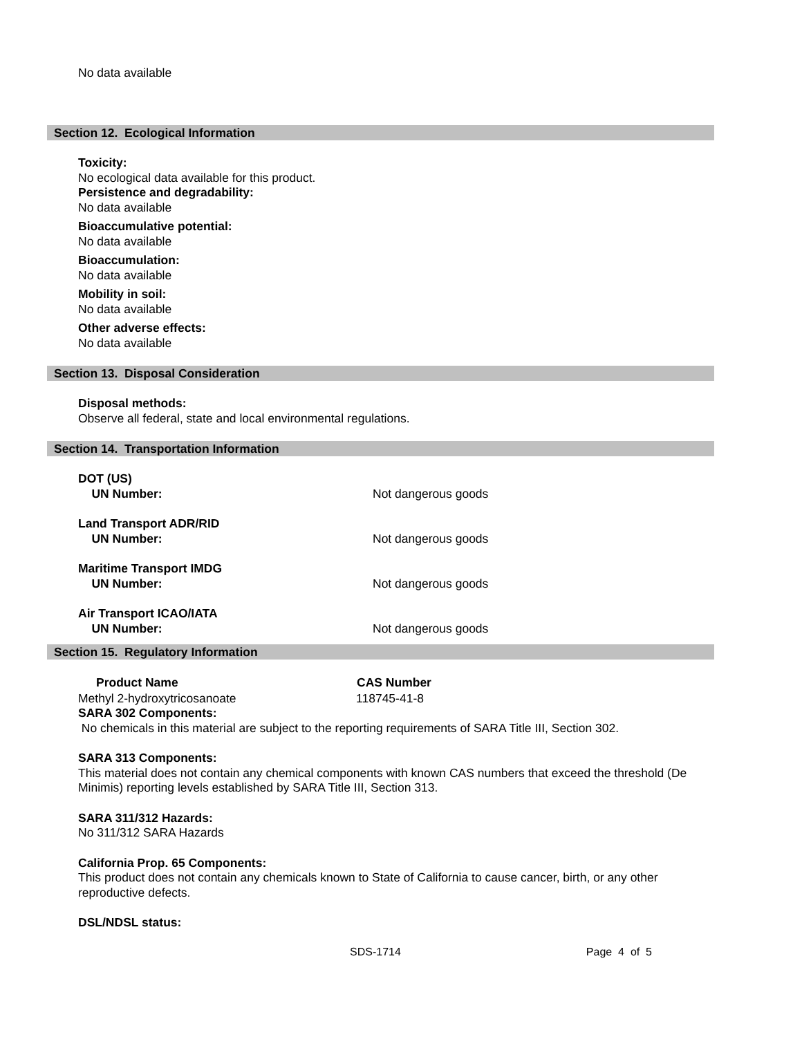No data available
Section 12. Ecological Information
Toxicity:
No ecological data available for this product.
Persistence and degradability:
No data available
Bioaccumulative potential:
No data available
Bioaccumulation:
No data available
Mobility in soil:
No data available
Other adverse effects:
No data available
Section 13. Disposal Consideration
Disposal methods:
Observe all federal, state and local environmental regulations.
Section 14. Transportation Information
| DOT (US) UN Number: | Not dangerous goods |
| Land Transport ADR/RID UN Number: | Not dangerous goods |
| Maritime Transport IMDG UN Number: | Not dangerous goods |
| Air Transport ICAO/IATA UN Number: | Not dangerous goods |
Section 15. Regulatory Information
| Product Name | CAS Number |
| --- | --- |
| Methyl 2-hydroxytricosanoate | 118745-41-8 |
SARA 302 Components:
No chemicals in this material are subject to the reporting requirements of SARA Title III, Section 302.
SARA 313 Components:
This material does not contain any chemical components with known CAS numbers that exceed the threshold (De Minimis) reporting levels established by SARA Title III, Section 313.
SARA 311/312 Hazards:
No 311/312 SARA Hazards
California Prop. 65 Components:
This product does not contain any chemicals known to State of California to cause cancer, birth, or any other reproductive defects.
DSL/NDSL status:
SDS-1714 Page 4 of 5